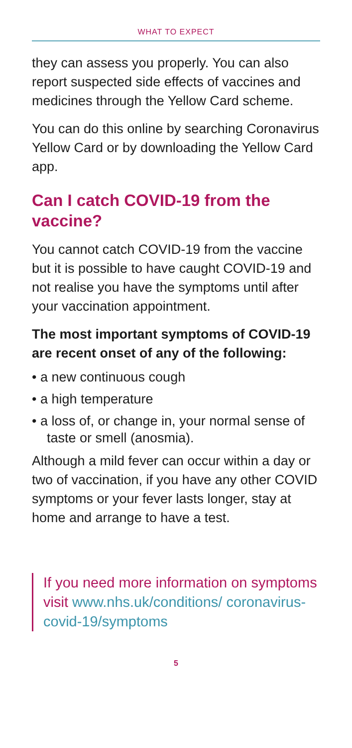WHAT TO EXPECT
they can assess you properly. You can also report suspected side effects of vaccines and medicines through the Yellow Card scheme.
You can do this online by searching Coronavirus Yellow Card or by downloading the Yellow Card app.
Can I catch COVID-19 from the vaccine?
You cannot catch COVID-19 from the vaccine but it is possible to have caught COVID-19 and not realise you have the symptoms until after your vaccination appointment.
The most important symptoms of COVID-19 are recent onset of any of the following:
• a new continuous cough
• a high temperature
• a loss of, or change in, your normal sense of taste or smell (anosmia).
Although a mild fever can occur within a day or two of vaccination, if you have any other COVID symptoms or your fever lasts longer, stay at home and arrange to have a test.
If you need more information on symptoms visit www.nhs.uk/conditions/ coronavirus-covid-19/symptoms
5